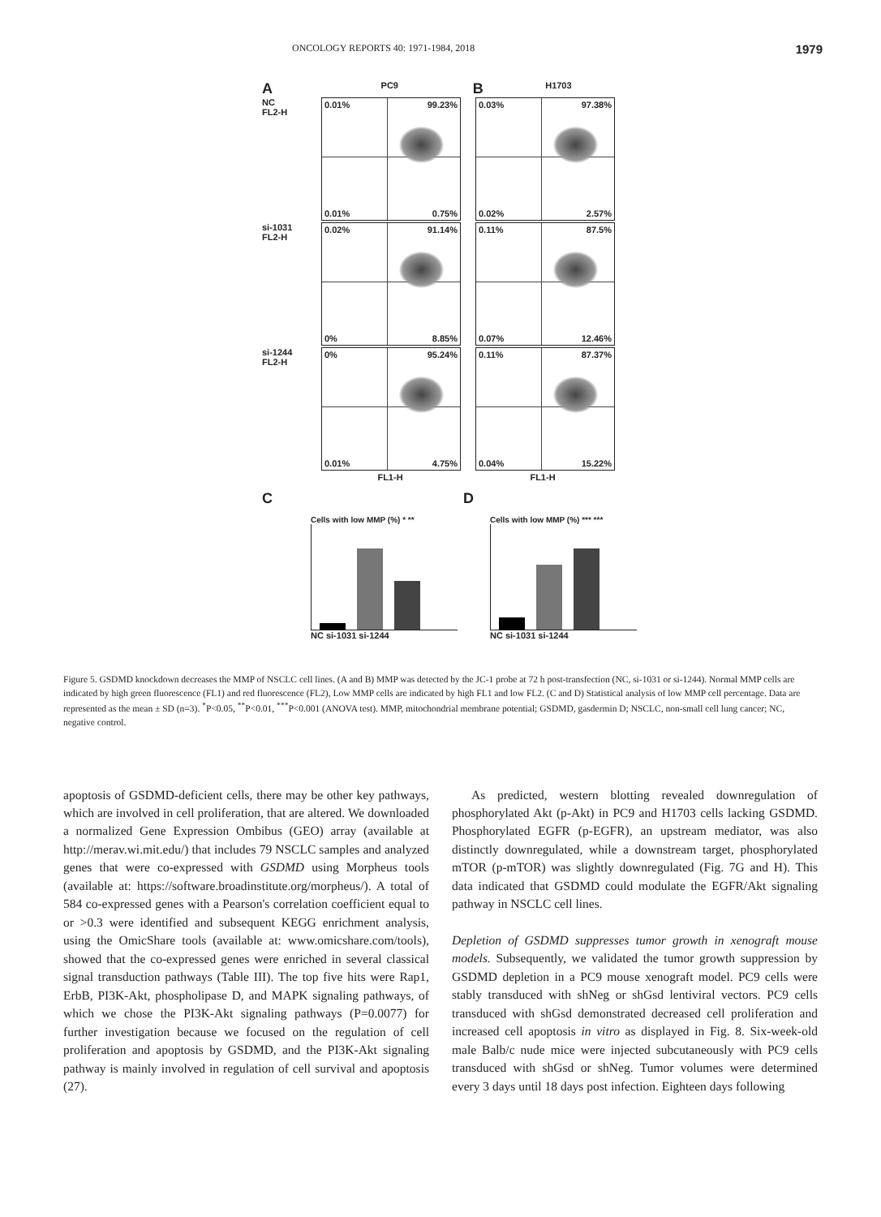ONCOLOGY REPORTS 40: 1971-1984, 2018 1979
A
PC9
B
H1703
NC
FL2-H
0.01% 99.23%
0.01% 0.75%
0.03% 97.38%
0.02% 2.57%
si-1031
FL2-H
0.02% 91.14%
0% 8.85%
0.11% 87.5%
0.07% 12.46%
si-1244
FL2-H
0% 95.24%
0.01% 4.75%
0.11% 87.37%
0.04% 15.22%
FL1-H FL1-H
C D
Cells with low MMP (%) * **
NC si-1031 si-1244
Cells with low MMP (%) *** ***
NC si-1031 si-1244
Figure 5. GSDMD knockdown decreases the MMP of NSCLC cell lines. (A and B) MMP was detected by the JC-1 probe at 72 h post-transfection (NC, si-1031 or si-1244). Normal MMP cells are indicated by high green fluorescence (FL1) and red fluorescence (FL2), Low MMP cells are indicated by high FL1 and low FL2. (C and D) Statistical analysis of low MMP cell percentage. Data are represented as the mean ± SD (n=3). <sup>*</sup>P<0.05, <sup>**</sup>P<0.01, <sup>***</sup>P<0.001 (ANOVA test). MMP, mitochondrial membrane potential; GSDMD, gasdermin D; NSCLC, non-small cell lung cancer; NC, negative control.
apoptosis of GSDMD-deficient cells, there may be other key pathways, which are involved in cell proliferation, that are altered. We downloaded a normalized Gene Expression Ombibus (GEO) array (available at http://merav.wi.mit.edu/) that includes 79 NSCLC samples and analyzed genes that were co-expressed with GSDMD using Morpheus tools (available at: https://software.broadinstitute.org/morpheus/). A total of 584 co-expressed genes with a Pearson's correlation coefficient equal to or >0.3 were identified and subsequent KEGG enrichment analysis, using the OmicShare tools (available at: www.omicshare.com/tools), showed that the co-expressed genes were enriched in several classical signal transduction pathways (Table III). The top five hits were Rap1, ErbB, PI3K-Akt, phospholipase D, and MAPK signaling pathways, of which we chose the PI3K-Akt signaling pathways (P=0.0077) for further investigation because we focused on the regulation of cell proliferation and apoptosis by GSDMD, and the PI3K-Akt signaling pathway is mainly involved in regulation of cell survival and apoptosis (27).
As predicted, western blotting revealed downregulation of phosphorylated Akt (p-Akt) in PC9 and H1703 cells lacking GSDMD. Phosphorylated EGFR (p-EGFR), an upstream mediator, was also distinctly downregulated, while a downstream target, phosphorylated mTOR (p-mTOR) was slightly downregulated (Fig. 7G and H). This data indicated that GSDMD could modulate the EGFR/Akt signaling pathway in NSCLC cell lines.
Depletion of GSDMD suppresses tumor growth in xenograft mouse models. Subsequently, we validated the tumor growth suppression by GSDMD depletion in a PC9 mouse xenograft model. PC9 cells were stably transduced with shNeg or shGsd lentiviral vectors. PC9 cells transduced with shGsd demonstrated decreased cell proliferation and increased cell apoptosis in vitro as displayed in Fig. 8. Six-week-old male Balb/c nude mice were injected subcutaneously with PC9 cells transduced with shGsd or shNeg. Tumor volumes were determined every 3 days until 18 days post infection. Eighteen days following